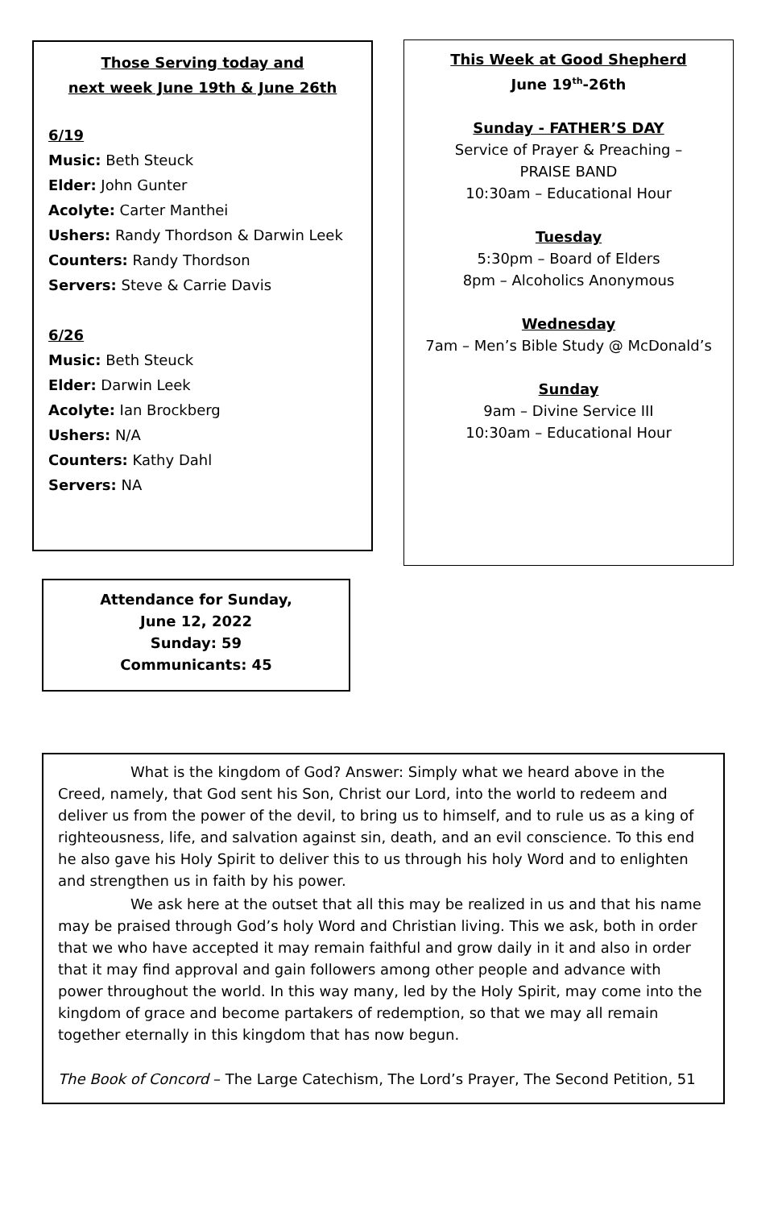Those Serving today and
next week June 19th & June 26th
6/19
Music: Beth Steuck
Elder: John Gunter
Acolyte: Carter Manthei
Ushers: Randy Thordson & Darwin Leek
Counters: Randy Thordson
Servers: Steve & Carrie Davis
6/26
Music: Beth Steuck
Elder: Darwin Leek
Acolyte: Ian Brockberg
Ushers: N/A
Counters: Kathy Dahl
Servers: NA
This Week at Good Shepherd
June 19<sup>th</sup>-26th
Sunday - FATHER’S DAY
Service of Prayer & Preaching –
PRAISE BAND
10:30am – Educational Hour
Tuesday
5:30pm – Board of Elders
8pm – Alcoholics Anonymous
Wednesday
7am – Men’s Bible Study @ McDonald’s
Sunday
9am – Divine Service III
10:30am – Educational Hour
Attendance for Sunday,
June 12, 2022
Sunday: 59
Communicants: 45
What is the kingdom of God? Answer: Simply what we heard above in the Creed, namely, that God sent his Son, Christ our Lord, into the world to redeem and deliver us from the power of the devil, to bring us to himself, and to rule us as a king of righteousness, life, and salvation against sin, death, and an evil conscience. To this end he also gave his Holy Spirit to deliver this to us through his holy Word and to enlighten and strengthen us in faith by his power.
We ask here at the outset that all this may be realized in us and that his name may be praised through God’s holy Word and Christian living. This we ask, both in order that we who have accepted it may remain faithful and grow daily in it and also in order that it may find approval and gain followers among other people and advance with power throughout the world. In this way many, led by the Holy Spirit, may come into the kingdom of grace and become partakers of redemption, so that we may all remain together eternally in this kingdom that has now begun.
The Book of Concord – The Large Catechism, The Lord’s Prayer, The Second Petition, 51